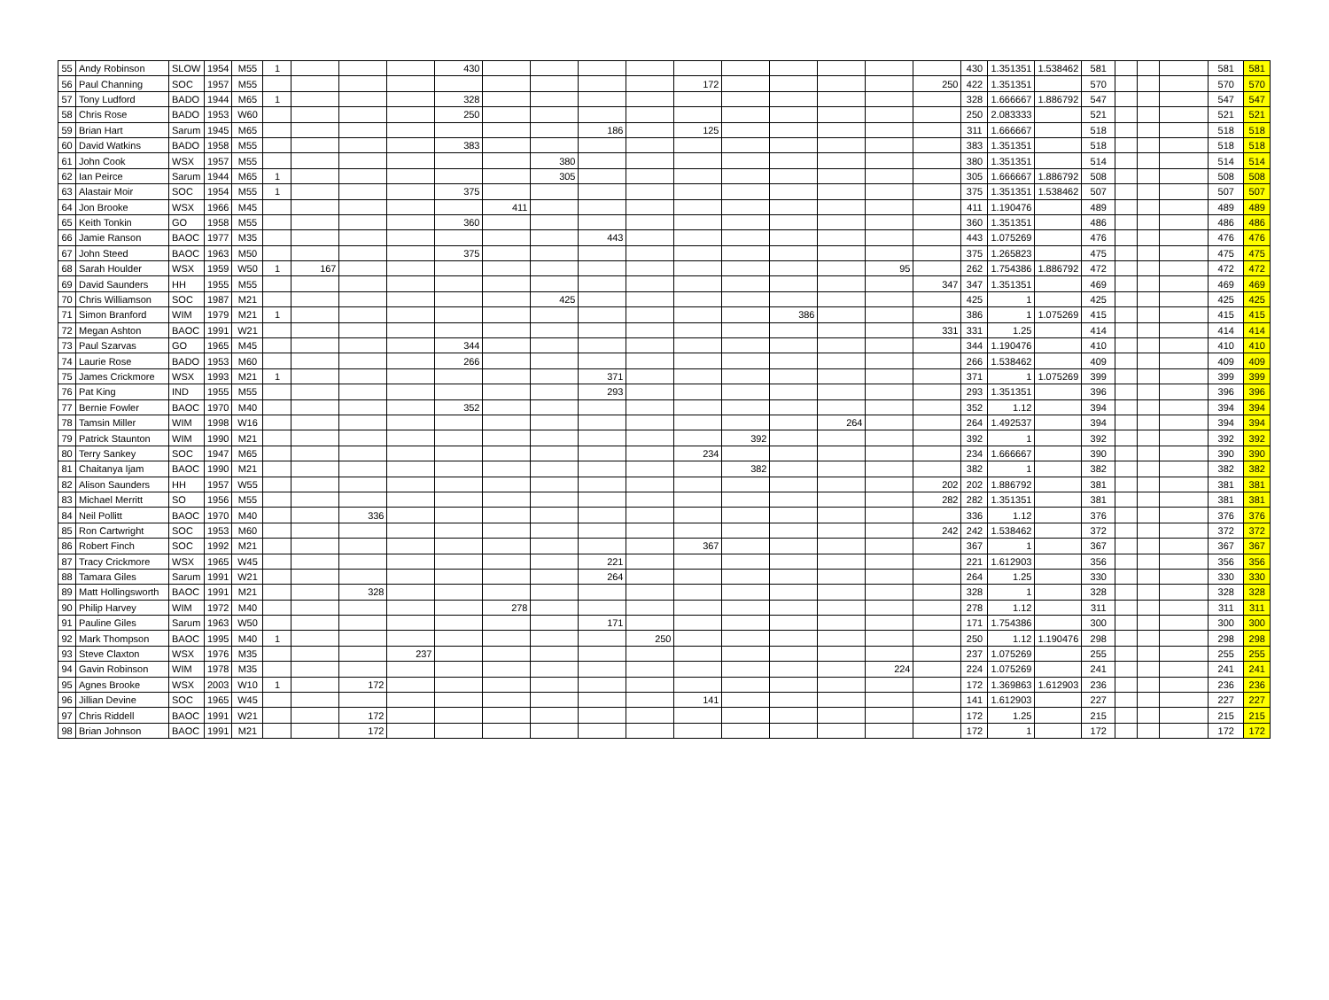| 55 | Andy Robinson | SLOW | 1954 | M55 | 1 | | | | 430 | | | | | | | | | | | 430 | 1.351351 | 1.538462 | 581 | | | | 581 | 581 |
| 56 | Paul Channing | SOC | 1957 | M55 | | | | | | | | | | 172 | | | | | 250 | 422 | 1.351351 | | 570 | | | | 570 | 570 |
| 57 | Tony Ludford | BADO | 1944 | M65 | 1 | | | | 328 | | | | | | | | | | | 328 | 1.666667 | 1.886792 | 547 | | | | 547 | 547 |
| 58 | Chris Rose | BADO | 1953 | W60 | | | | | 250 | | | | | | | | | | | 250 | 2.083333 | | 521 | | | | 521 | 521 |
| 59 | Brian Hart | Sarum | 1945 | M65 | | | | | | | | 186 | | 125 | | | | | | 311 | 1.666667 | | 518 | | | | 518 | 518 |
| 60 | David Watkins | BADO | 1958 | M55 | | | | | 383 | | | | | | | | | | | 383 | 1.351351 | | 518 | | | | 518 | 518 |
| 61 | John Cook | WSX | 1957 | M55 | | | | | | | 380 | | | | | | | | | 380 | 1.351351 | | 514 | | | | 514 | 514 |
| 62 | Ian Peirce | Sarum | 1944 | M65 | 1 | | | | | | 305 | | | | | | | | | 305 | 1.666667 | 1.886792 | 508 | | | | 508 | 508 |
| 63 | Alastair Moir | SOC | 1954 | M55 | 1 | | | | 375 | | | | | | | | | | | 375 | 1.351351 | 1.538462 | 507 | | | | 507 | 507 |
| 64 | Jon Brooke | WSX | 1966 | M45 | | | | | | 411 | | | | | | | | | | 411 | 1.190476 | | 489 | | | | 489 | 489 |
| 65 | Keith Tonkin | GO | 1958 | M55 | | | | | 360 | | | | | | | | | | | 360 | 1.351351 | | 486 | | | | 486 | 486 |
| 66 | Jamie Ranson | BAOC | 1977 | M35 | | | | | | | | 443 | | | | | | | | 443 | 1.075269 | | 476 | | | | 476 | 476 |
| 67 | John Steed | BAOC | 1963 | M50 | | | | | 375 | | | | | | | | | | | 375 | 1.265823 | | 475 | | | | 475 | 475 |
| 68 | Sarah Houlder | WSX | 1959 | W50 | 1 | 167 | | | | | | | | | | | | 95 | | 262 | 1.754386 | 1.886792 | 472 | | | | 472 | 472 |
| 69 | David Saunders | HH | 1955 | M55 | | | | | | | | | | | | | | | 347 | 347 | 1.351351 | | 469 | | | | 469 | 469 |
| 70 | Chris Williamson | SOC | 1987 | M21 | | | | | | | 425 | | | | | | | | | 425 | 1 | | 425 | | | | 425 | 425 |
| 71 | Simon Branford | WIM | 1979 | M21 | 1 | | | | | | | | | | | 386 | | | | 386 | 1 | 1.075269 | 415 | | | | 415 | 415 |
| 72 | Megan Ashton | BAOC | 1991 | W21 | | | | | | | | | | | | | | | 331 | 331 | 1.25 | | 414 | | | | 414 | 414 |
| 73 | Paul Szarvas | GO | 1965 | M45 | | | | | 344 | | | | | | | | | | | 344 | 1.190476 | | 410 | | | | 410 | 410 |
| 74 | Laurie Rose | BADO | 1953 | M60 | | | | | 266 | | | | | | | | | | | 266 | 1.538462 | | 409 | | | | 409 | 409 |
| 75 | James Crickmore | WSX | 1993 | M21 | 1 | | | | | | | 371 | | | | | | | | 371 | 1 | 1.075269 | 399 | | | | 399 | 399 |
| 76 | Pat King | IND | 1955 | M55 | | | | | | | | 293 | | | | | | | | 293 | 1.351351 | | 396 | | | | 396 | 396 |
| 77 | Bernie Fowler | BAOC | 1970 | M40 | | | | | 352 | | | | | | | | | | | 352 | 1.12 | | 394 | | | | 394 | 394 |
| 78 | Tamsin Miller | WIM | 1998 | W16 | | | | | | | | | | | | | 264 | | | 264 | 1.492537 | | 394 | | | | 394 | 394 |
| 79 | Patrick Staunton | WIM | 1990 | M21 | | | | | | | | | | | 392 | | | | | 392 | 1 | | 392 | | | | 392 | 392 |
| 80 | Terry Sankey | SOC | 1947 | M65 | | | | | | | | | | 234 | | | | | | 234 | 1.666667 | | 390 | | | | 390 | 390 |
| 81 | Chaitanya Ijam | BAOC | 1990 | M21 | | | | | | | | | | | 382 | | | | | 382 | 1 | | 382 | | | | 382 | 382 |
| 82 | Alison Saunders | HH | 1957 | W55 | | | | | | | | | | | | | | | 202 | 202 | 1.886792 | | 381 | | | | 381 | 381 |
| 83 | Michael Merritt | SO | 1956 | M55 | | | | | | | | | | | | | | | 282 | 282 | 1.351351 | | 381 | | | | 381 | 381 |
| 84 | Neil Pollitt | BAOC | 1970 | M40 | | | 336 | | | | | | | | | | | | | 336 | 1.12 | | 376 | | | | 376 | 376 |
| 85 | Ron Cartwright | SOC | 1953 | M60 | | | | | | | | | | | | | | | 242 | 242 | 1.538462 | | 372 | | | | 372 | 372 |
| 86 | Robert Finch | SOC | 1992 | M21 | | | | | | | | | | 367 | | | | | | 367 | 1 | | 367 | | | | 367 | 367 |
| 87 | Tracy Crickmore | WSX | 1965 | W45 | | | | | | | | 221 | | | | | | | | 221 | 1.612903 | | 356 | | | | 356 | 356 |
| 88 | Tamara Giles | Sarum | 1991 | W21 | | | | | | | | 264 | | | | | | | | 264 | 1.25 | | 330 | | | | 330 | 330 |
| 89 | Matt Hollingsworth | BAOC | 1991 | M21 | | | 328 | | | | | | | | | | | | | 328 | 1 | | 328 | | | | 328 | 328 |
| 90 | Philip Harvey | WIM | 1972 | M40 | | | | | | 278 | | | | | | | | | | 278 | 1.12 | | 311 | | | | 311 | 311 |
| 91 | Pauline Giles | Sarum | 1963 | W50 | | | | | | | | 171 | | | | | | | | 171 | 1.754386 | | 300 | | | | 300 | 300 |
| 92 | Mark Thompson | BAOC | 1995 | M40 | 1 | | | | | | | | 250 | | | | | | | 250 | 1.12 | 1.190476 | 298 | | | | 298 | 298 |
| 93 | Steve Claxton | WSX | 1976 | M35 | | | | 237 | | | | | | | | | | | | 237 | 1.075269 | | 255 | | | | 255 | 255 |
| 94 | Gavin Robinson | WIM | 1978 | M35 | | | | | | | | | | | | | | 224 | | 224 | 1.075269 | | 241 | | | | 241 | 241 |
| 95 | Agnes Brooke | WSX | 2003 | W10 | 1 | | 172 | | | | | | | | | | | | | 172 | 1.369863 | 1.612903 | 236 | | | | 236 | 236 |
| 96 | Jillian Devine | SOC | 1965 | W45 | | | | | | | | | | 141 | | | | | | 141 | 1.612903 | | 227 | | | | 227 | 227 |
| 97 | Chris Riddell | BAOC | 1991 | W21 | | | 172 | | | | | | | | | | | | | 172 | 1.25 | | 215 | | | | 215 | 215 |
| 98 | Brian Johnson | BAOC | 1991 | M21 | | | 172 | | | | | | | | | | | | | 172 | 1 | | 172 | | | | 172 | 172 |